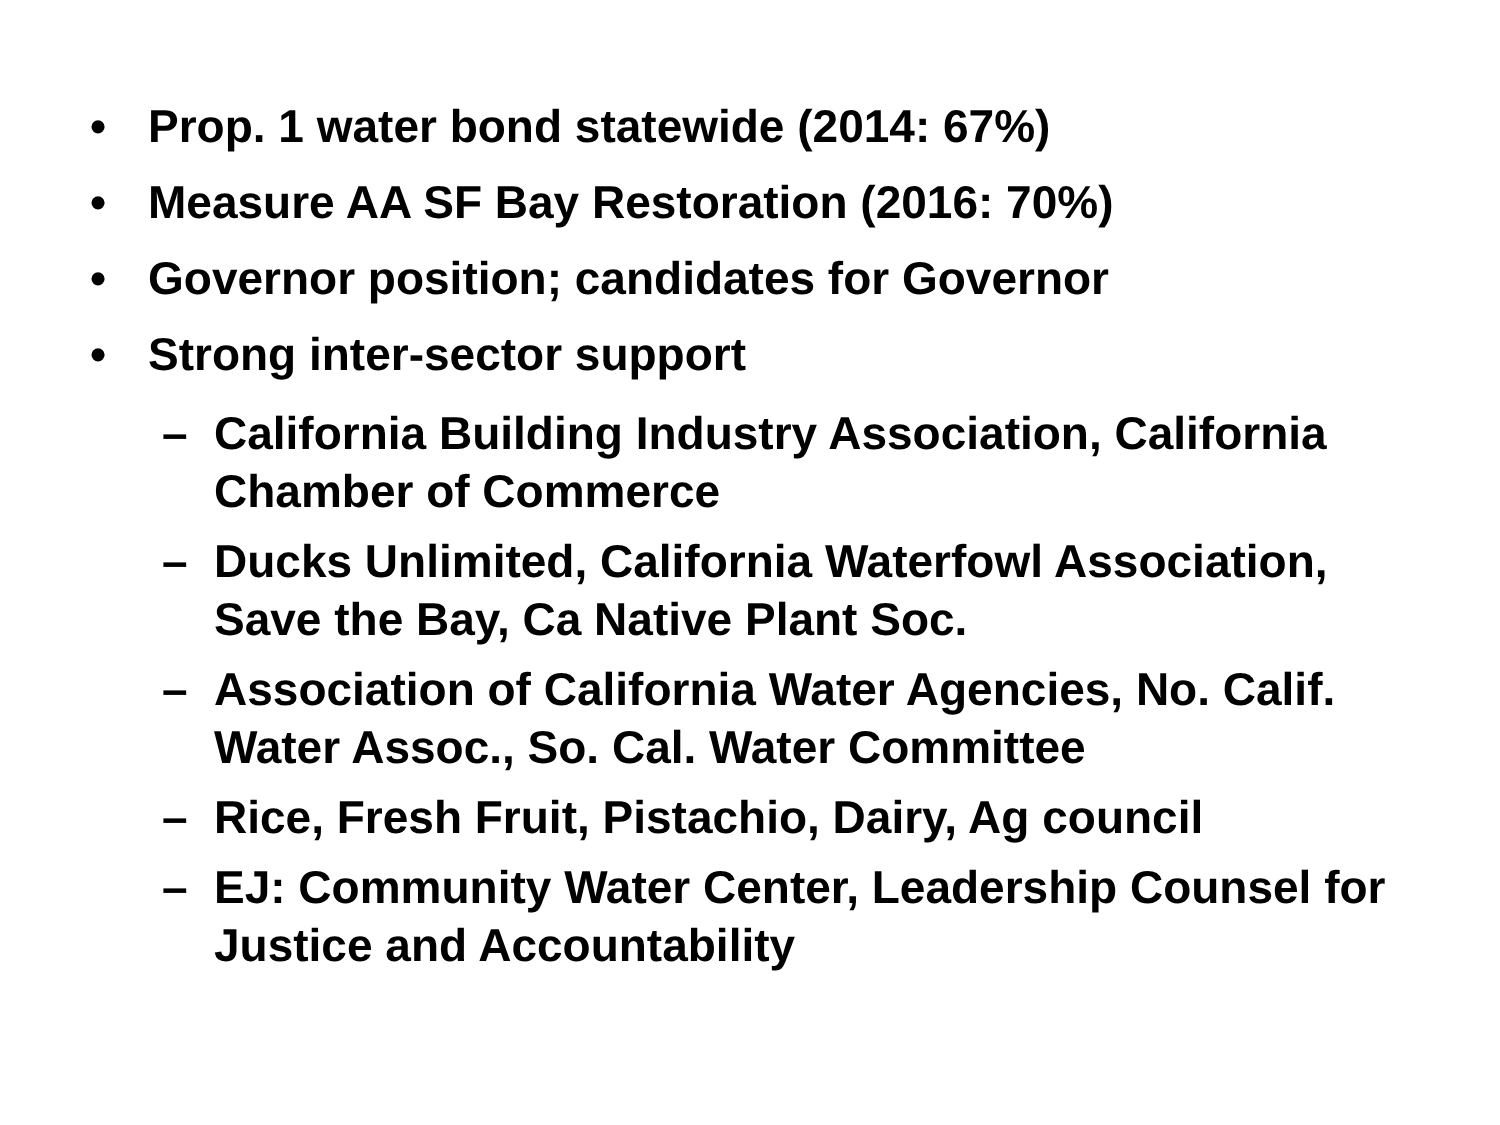• Prop. 1 water bond statewide (2014: 67%)
• Measure AA SF Bay Restoration (2016: 70%)
• Governor position; candidates for Governor
• Strong inter-sector support
– California Building Industry Association, California Chamber of Commerce
– Ducks Unlimited, California Waterfowl Association, Save the Bay, Ca Native Plant Soc.
– Association of California Water Agencies, No. Calif. Water Assoc., So. Cal. Water Committee
– Rice, Fresh Fruit, Pistachio, Dairy, Ag council
– EJ: Community Water Center, Leadership Counsel for Justice and Accountability